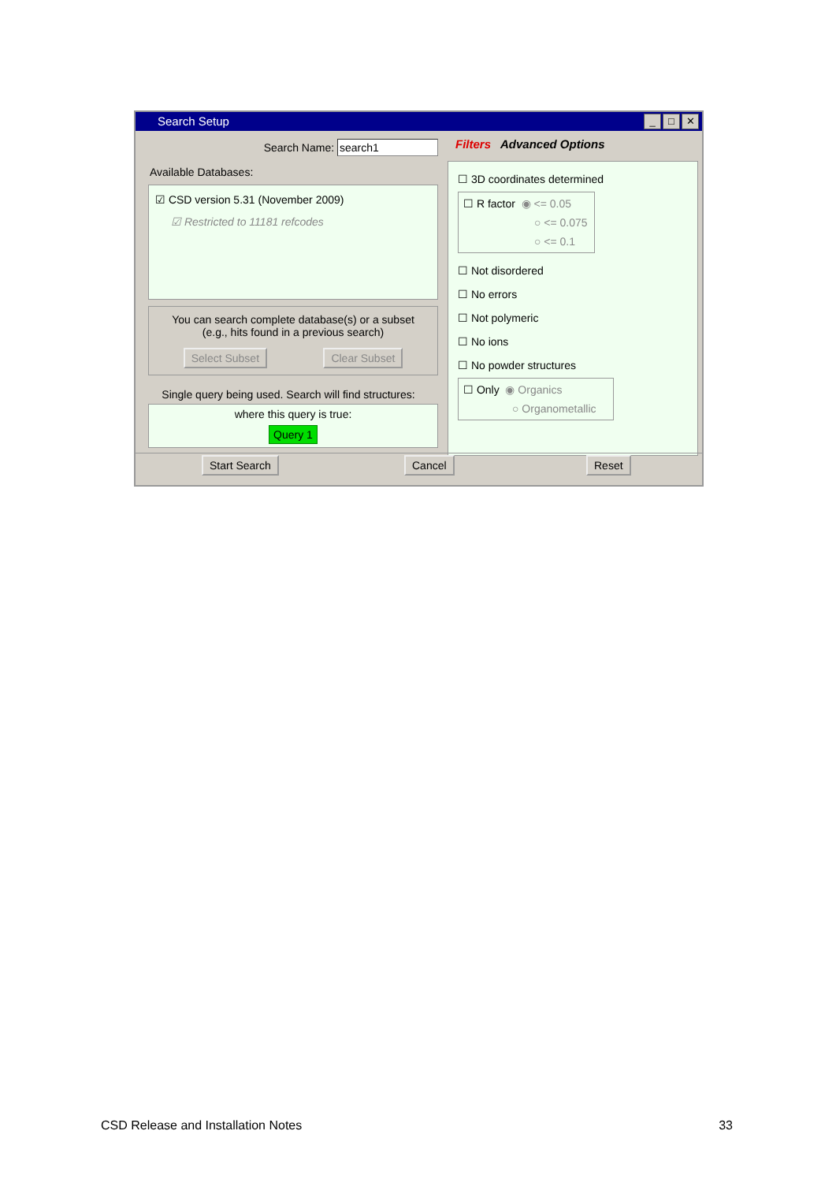Search Setup
_ □ ✕
Search Name: search1
Available Databases:
☑ CSD version 5.31 (November 2009)
☑ Restricted to 11181 refcodes
You can search complete database(s) or a subset
(e.g., hits found in a previous search)
Select Subset Clear Subset
Single query being used. Search will find structures:
where this query is true:
Query 1
Filters Advanced Options
☐ 3D coordinates determined
☐ R factor ◉ <= 0.05
○ <= 0.075
○ <= 0.1
☐ Not disordered
☐ No errors
☐ Not polymeric
☐ No ions
☐ No powder structures
☐ Only ◉ Organics
○ Organometallic
Start Search Cancel Reset
CSD Release and Installation Notes 33